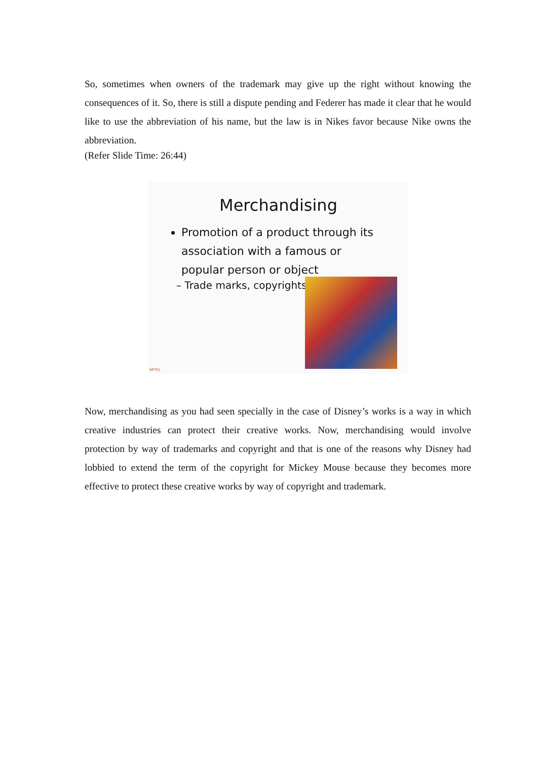So, sometimes when owners of the trademark may give up the right without knowing the consequences of it. So, there is still a dispute pending and Federer has made it clear that he would like to use the abbreviation of his name, but the law is in Nikes favor because Nike owns the abbreviation.
(Refer Slide Time: 26:44)
Merchandising
Promotion of a product through its association with a famous or popular person or object
– Trade marks, copyrights
NPTEL
Now, merchandising as you had seen specially in the case of Disney’s works is a way in which creative industries can protect their creative works. Now, merchandising would involve protection by way of trademarks and copyright and that is one of the reasons why Disney had lobbied to extend the term of the copyright for Mickey Mouse because they becomes more effective to protect these creative works by way of copyright and trademark.